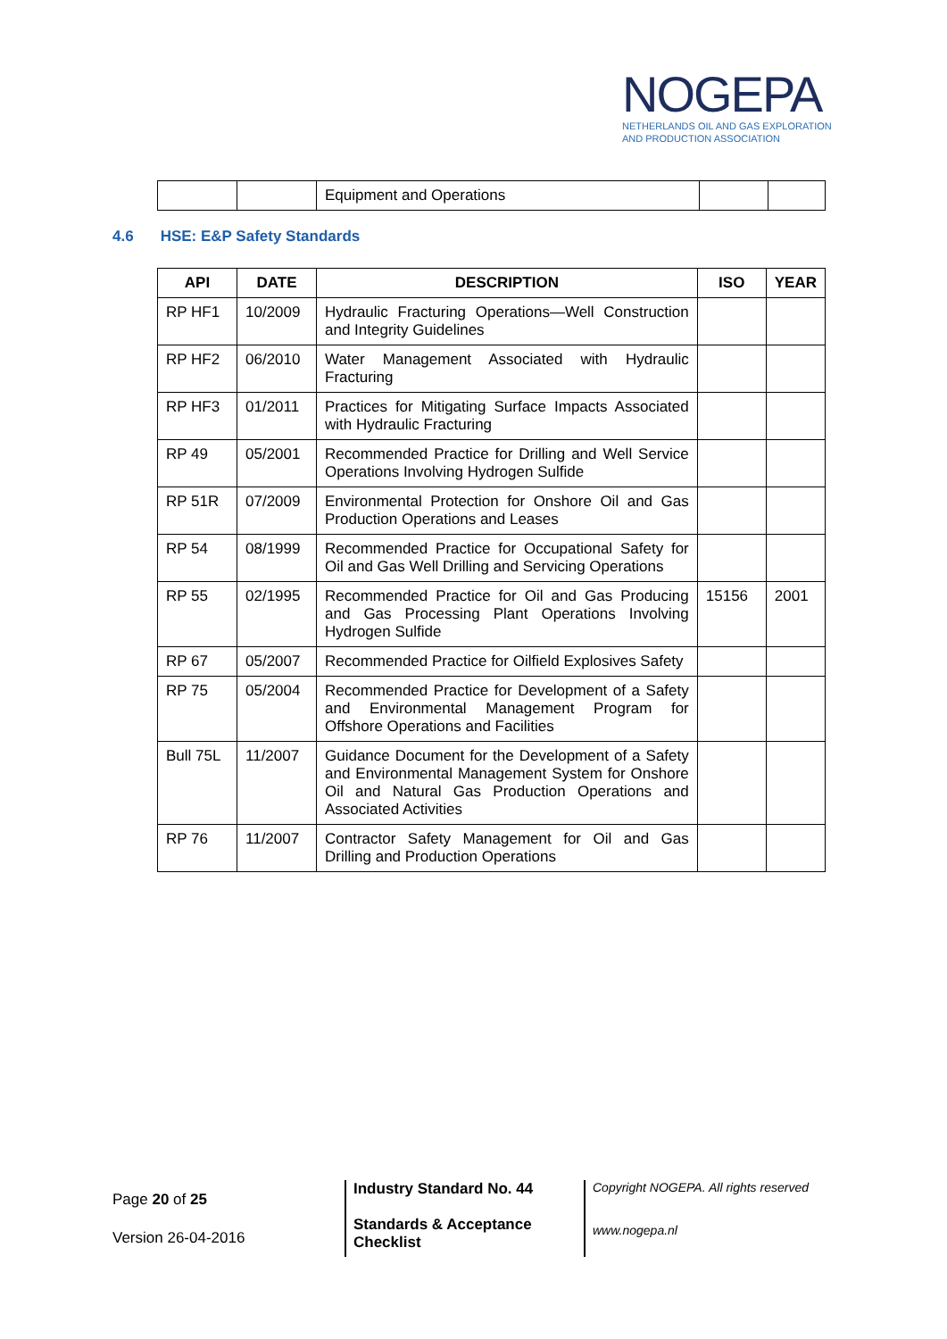NOGEPA
NETHERLANDS OIL AND GAS EXPLORATION
AND PRODUCTION ASSOCIATION
| | | Equipment and Operations | | |
4.6 HSE: E&P Safety Standards
| API | DATE | DESCRIPTION | ISO | YEAR |
| --- | --- | --- | --- | --- |
| RP HF1 | 10/2009 | Hydraulic Fracturing Operations—Well Construction and Integrity Guidelines | | |
| RP HF2 | 06/2010 | Water Management Associated with Hydraulic Fracturing | | |
| RP HF3 | 01/2011 | Practices for Mitigating Surface Impacts Associated with Hydraulic Fracturing | | |
| RP 49 | 05/2001 | Recommended Practice for Drilling and Well Service Operations Involving Hydrogen Sulfide | | |
| RP 51R | 07/2009 | Environmental Protection for Onshore Oil and Gas Production Operations and Leases | | |
| RP 54 | 08/1999 | Recommended Practice for Occupational Safety for Oil and Gas Well Drilling and Servicing Operations | | |
| RP 55 | 02/1995 | Recommended Practice for Oil and Gas Producing and Gas Processing Plant Operations Involving Hydrogen Sulfide | 15156 | 2001 |
| RP 67 | 05/2007 | Recommended Practice for Oilfield Explosives Safety | | |
| RP 75 | 05/2004 | Recommended Practice for Development of a Safety and Environmental Management Program for Offshore Operations and Facilities | | |
| Bull 75L | 11/2007 | Guidance Document for the Development of a Safety and Environmental Management System for Onshore Oil and Natural Gas Production Operations and Associated Activities | | |
| RP 76 | 11/2007 | Contractor Safety Management for Oil and Gas Drilling and Production Operations | | |
Page 20 of 25
Version 26-04-2016
Industry Standard No. 44
Standards & Acceptance Checklist
Copyright NOGEPA. All rights reserved
www.nogepa.nl